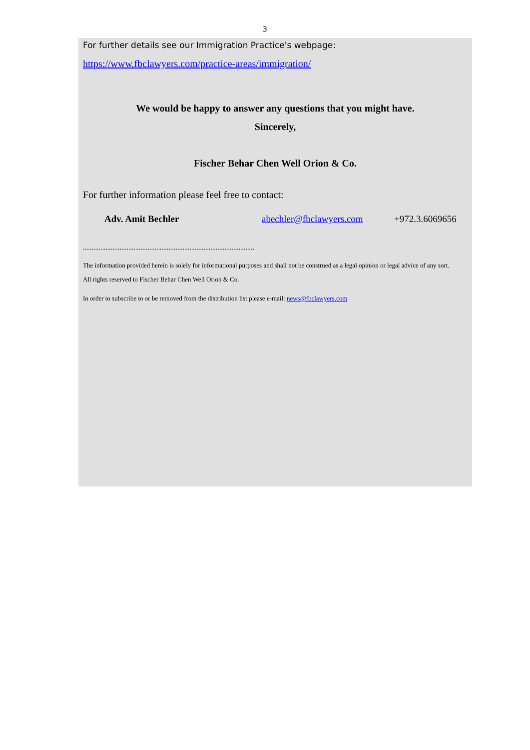3
For further details see our Immigration Practice's webpage:
https://www.fbclawyers.com/practice-areas/immigration/
We would be happy to answer any questions that you might have.
Sincerely,
Fischer Behar Chen Well Orion & Co.
For further information please feel free to contact:
Adv. Amit Bechler abechler@fbclawyers.com +972.3.6069656
..................................................................................................
The information provided herein is solely for informational purposes and shall not be construed as a legal opinion or legal advice of any sort.
All rights reserved to Fischer Behar Chen Well Orion & Co.
In order to subscribe to or be removed from the distribution list please e-mail: news@fbclawyers.com